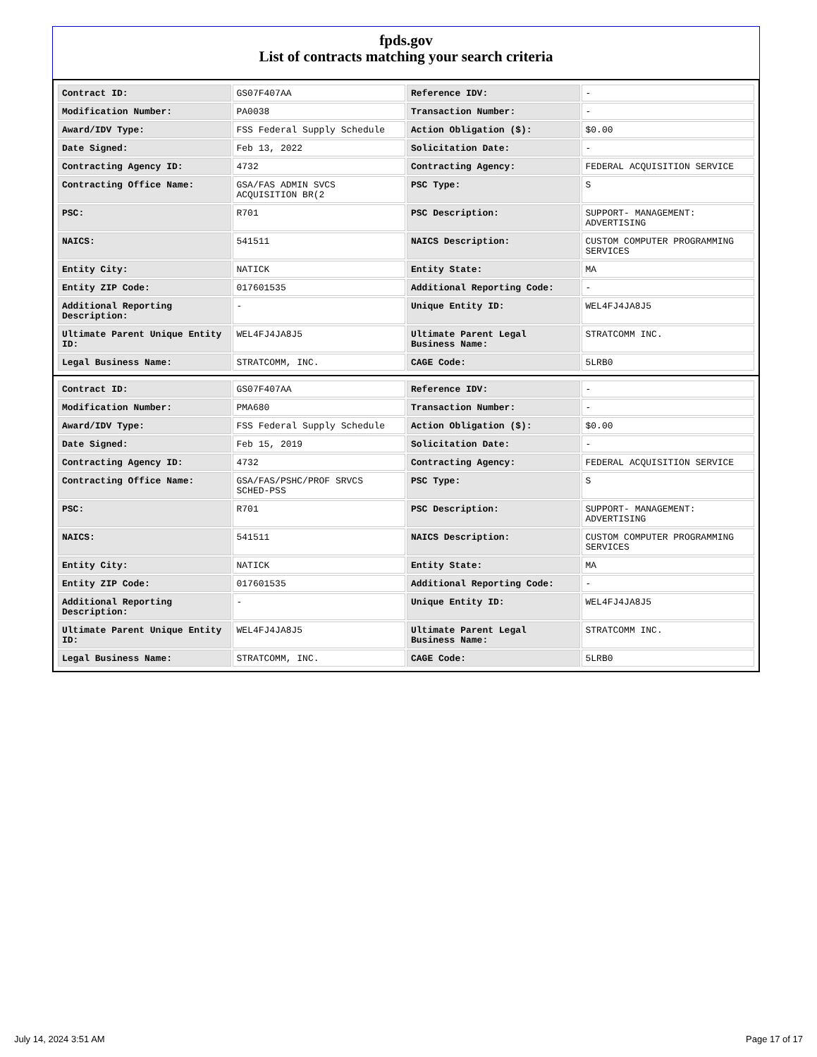fpds.gov
List of contracts matching your search criteria
| Contract ID: | GS07F407AA | Reference IDV: | - |
| Modification Number: | PA0038 | Transaction Number: | - |
| Award/IDV Type: | FSS Federal Supply Schedule | Action Obligation ($): | $0.00 |
| Date Signed: | Feb 13, 2022 | Solicitation Date: | - |
| Contracting Agency ID: | 4732 | Contracting Agency: | FEDERAL ACQUISITION SERVICE |
| Contracting Office Name: | GSA/FAS ADMIN SVCS ACQUISITION BR(2 | PSC Type: | S |
| PSC: | R701 | PSC Description: | SUPPORT- MANAGEMENT: ADVERTISING |
| NAICS: | 541511 | NAICS Description: | CUSTOM COMPUTER PROGRAMMING SERVICES |
| Entity City: | NATICK | Entity State: | MA |
| Entity ZIP Code: | 017601535 | Additional Reporting Code: | - |
| Additional Reporting Description: | - | Unique Entity ID: | WEL4FJ4JA8J5 |
| Ultimate Parent Unique Entity ID: | WEL4FJ4JA8J5 | Ultimate Parent Legal Business Name: | STRATCOMM INC. |
| Legal Business Name: | STRATCOMM, INC. | CAGE Code: | 5LRB0 |
| Contract ID: | GS07F407AA | Reference IDV: | - |
| Modification Number: | PMA680 | Transaction Number: | - |
| Award/IDV Type: | FSS Federal Supply Schedule | Action Obligation ($): | $0.00 |
| Date Signed: | Feb 15, 2019 | Solicitation Date: | - |
| Contracting Agency ID: | 4732 | Contracting Agency: | FEDERAL ACQUISITION SERVICE |
| Contracting Office Name: | GSA/FAS/PSHC/PROF SRVCS SCHED-PSS | PSC Type: | S |
| PSC: | R701 | PSC Description: | SUPPORT- MANAGEMENT: ADVERTISING |
| NAICS: | 541511 | NAICS Description: | CUSTOM COMPUTER PROGRAMMING SERVICES |
| Entity City: | NATICK | Entity State: | MA |
| Entity ZIP Code: | 017601535 | Additional Reporting Code: | - |
| Additional Reporting Description: | - | Unique Entity ID: | WEL4FJ4JA8J5 |
| Ultimate Parent Unique Entity ID: | WEL4FJ4JA8J5 | Ultimate Parent Legal Business Name: | STRATCOMM INC. |
| Legal Business Name: | STRATCOMM, INC. | CAGE Code: | 5LRB0 |
July 14, 2024 3:51 AM Page 17 of 17